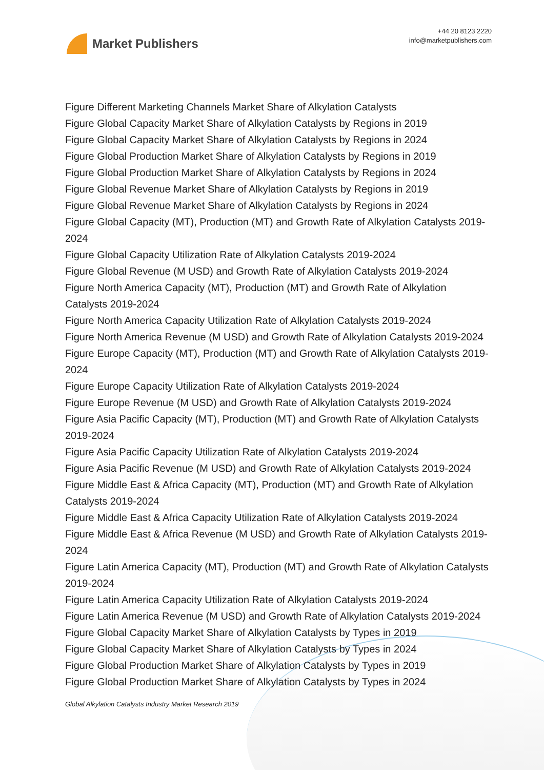Market Publishers
+44 20 8123 2220
info@marketpublishers.com
Figure Different Marketing Channels Market Share of Alkylation Catalysts
Figure Global Capacity Market Share of Alkylation Catalysts by Regions in 2019
Figure Global Capacity Market Share of Alkylation Catalysts by Regions in 2024
Figure Global Production Market Share of Alkylation Catalysts by Regions in 2019
Figure Global Production Market Share of Alkylation Catalysts by Regions in 2024
Figure Global Revenue Market Share of Alkylation Catalysts by Regions in 2019
Figure Global Revenue Market Share of Alkylation Catalysts by Regions in 2024
Figure Global Capacity (MT), Production (MT) and Growth Rate of Alkylation Catalysts 2019-2024
Figure Global Capacity Utilization Rate of Alkylation Catalysts 2019-2024
Figure Global Revenue (M USD) and Growth Rate of Alkylation Catalysts 2019-2024
Figure North America Capacity (MT), Production (MT) and Growth Rate of Alkylation Catalysts 2019-2024
Figure North America Capacity Utilization Rate of Alkylation Catalysts 2019-2024
Figure North America Revenue (M USD) and Growth Rate of Alkylation Catalysts 2019-2024
Figure Europe Capacity (MT), Production (MT) and Growth Rate of Alkylation Catalysts 2019-2024
Figure Europe Capacity Utilization Rate of Alkylation Catalysts 2019-2024
Figure Europe Revenue (M USD) and Growth Rate of Alkylation Catalysts 2019-2024
Figure Asia Pacific Capacity (MT), Production (MT) and Growth Rate of Alkylation Catalysts 2019-2024
Figure Asia Pacific Capacity Utilization Rate of Alkylation Catalysts 2019-2024
Figure Asia Pacific Revenue (M USD) and Growth Rate of Alkylation Catalysts 2019-2024
Figure Middle East & Africa Capacity (MT), Production (MT) and Growth Rate of Alkylation Catalysts 2019-2024
Figure Middle East & Africa Capacity Utilization Rate of Alkylation Catalysts 2019-2024
Figure Middle East & Africa Revenue (M USD) and Growth Rate of Alkylation Catalysts 2019-2024
Figure Latin America Capacity (MT), Production (MT) and Growth Rate of Alkylation Catalysts 2019-2024
Figure Latin America Capacity Utilization Rate of Alkylation Catalysts 2019-2024
Figure Latin America Revenue (M USD) and Growth Rate of Alkylation Catalysts 2019-2024
Figure Global Capacity Market Share of Alkylation Catalysts by Types in 2019
Figure Global Capacity Market Share of Alkylation Catalysts by Types in 2024
Figure Global Production Market Share of Alkylation Catalysts by Types in 2019
Figure Global Production Market Share of Alkylation Catalysts by Types in 2024
Global Alkylation Catalysts Industry Market Research 2019